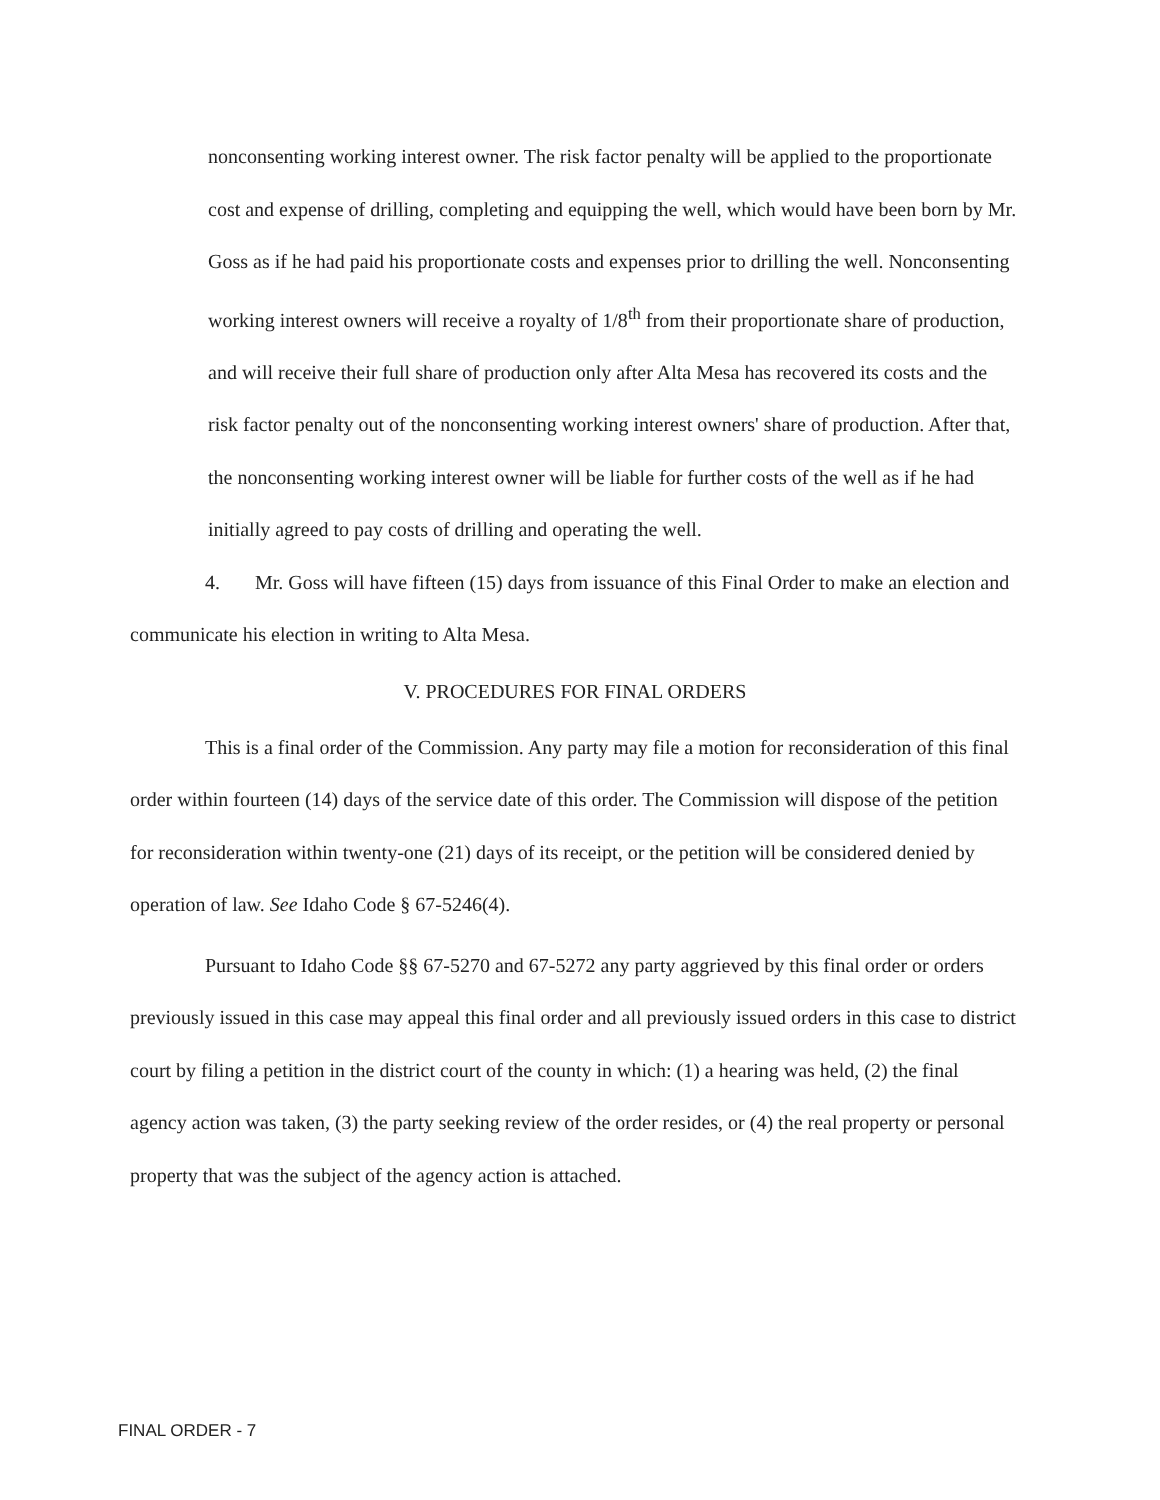nonconsenting working interest owner. The risk factor penalty will be applied to the proportionate cost and expense of drilling, completing and equipping the well, which would have been born by Mr. Goss as if he had paid his proportionate costs and expenses prior to drilling the well. Nonconsenting working interest owners will receive a royalty of 1/8<sup>th</sup> from their proportionate share of production, and will receive their full share of production only after Alta Mesa has recovered its costs and the risk factor penalty out of the nonconsenting working interest owners' share of production. After that, the nonconsenting working interest owner will be liable for further costs of the well as if he had initially agreed to pay costs of drilling and operating the well.
4. Mr. Goss will have fifteen (15) days from issuance of this Final Order to make an election and communicate his election in writing to Alta Mesa.
V. PROCEDURES FOR FINAL ORDERS
This is a final order of the Commission. Any party may file a motion for reconsideration of this final order within fourteen (14) days of the service date of this order. The Commission will dispose of the petition for reconsideration within twenty-one (21) days of its receipt, or the petition will be considered denied by operation of law. See Idaho Code § 67-5246(4).
Pursuant to Idaho Code §§ 67-5270 and 67-5272 any party aggrieved by this final order or orders previously issued in this case may appeal this final order and all previously issued orders in this case to district court by filing a petition in the district court of the county in which: (1) a hearing was held, (2) the final agency action was taken, (3) the party seeking review of the order resides, or (4) the real property or personal property that was the subject of the agency action is attached.
FINAL ORDER - 7